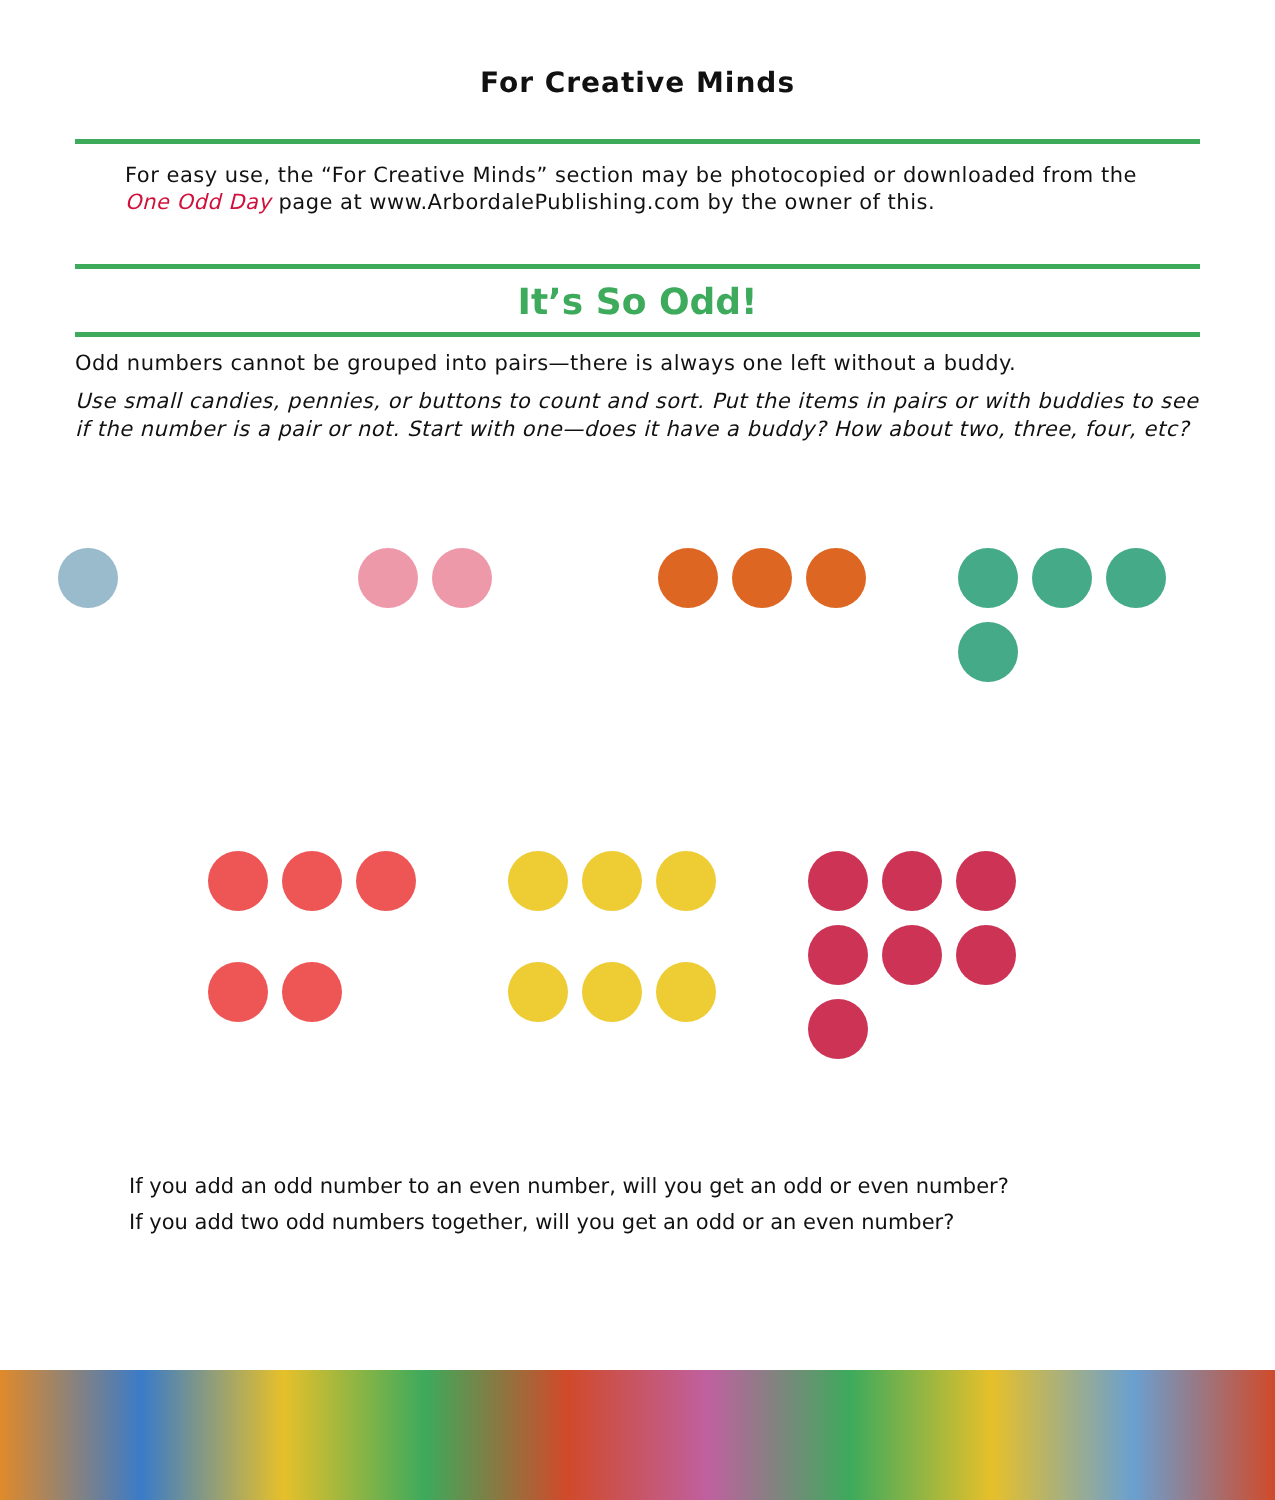For Creative Minds
For easy use, the “For Creative Minds” section may be photocopied or downloaded from the One Odd Day page at www.ArbordalePublishing.com by the owner of this.
It’s So Odd!
Odd numbers cannot be grouped into pairs—there is always one left without a buddy.
Use small candies, pennies, or buttons to count and sort. Put the items in pairs or with buddies to see if the number is a pair or not. Start with one—does it have a buddy? How about two, three, four, etc?
If you add an odd number to an even number, will you get an odd or even number?
If you add two odd numbers together, will you get an odd or an even number?